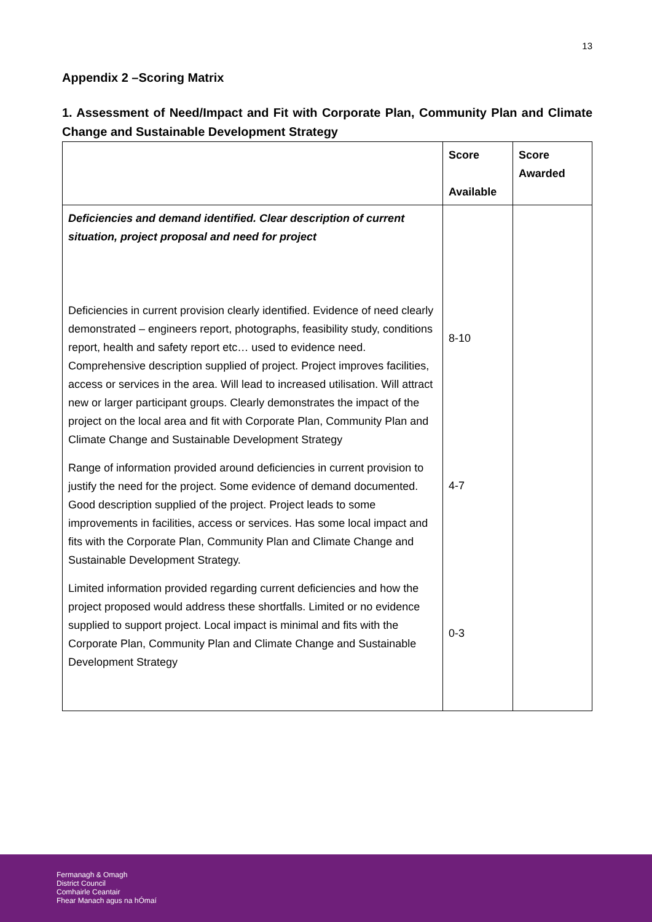13
Appendix 2 –Scoring Matrix
1. Assessment of Need/Impact and Fit with Corporate Plan, Community Plan and Climate Change and Sustainable Development Strategy
| | Score Available | Score Awarded |
| Deficiencies and demand identified. Clear description of current situation, project proposal and need for project Deficiencies in current provision clearly identified. Evidence of need clearly demonstrated – engineers report, photographs, feasibility study, conditions report, health and safety report etc… used to evidence need. Comprehensive description supplied of project. Project improves facilities, access or services in the area. Will lead to increased utilisation. Will attract new or larger participant groups. Clearly demonstrates the impact of the project on the local area and fit with Corporate Plan, Community Plan and Climate Change and Sustainable Development Strategy Range of information provided around deficiencies in current provision to justify the need for the project. Some evidence of demand documented. Good description supplied of the project. Project leads to some improvements in facilities, access or services. Has some local impact and fits with the Corporate Plan, Community Plan and Climate Change and Sustainable Development Strategy. Limited information provided regarding current deficiencies and how the project proposed would address these shortfalls. Limited or no evidence supplied to support project. Local impact is minimal and fits with the Corporate Plan, Community Plan and Climate Change and Sustainable Development Strategy | 8-10 4-7 0-3 | |
Fermanagh & Omagh
District Council
Comhairle Ceantair
Fhear Manach agus na hÓmaí